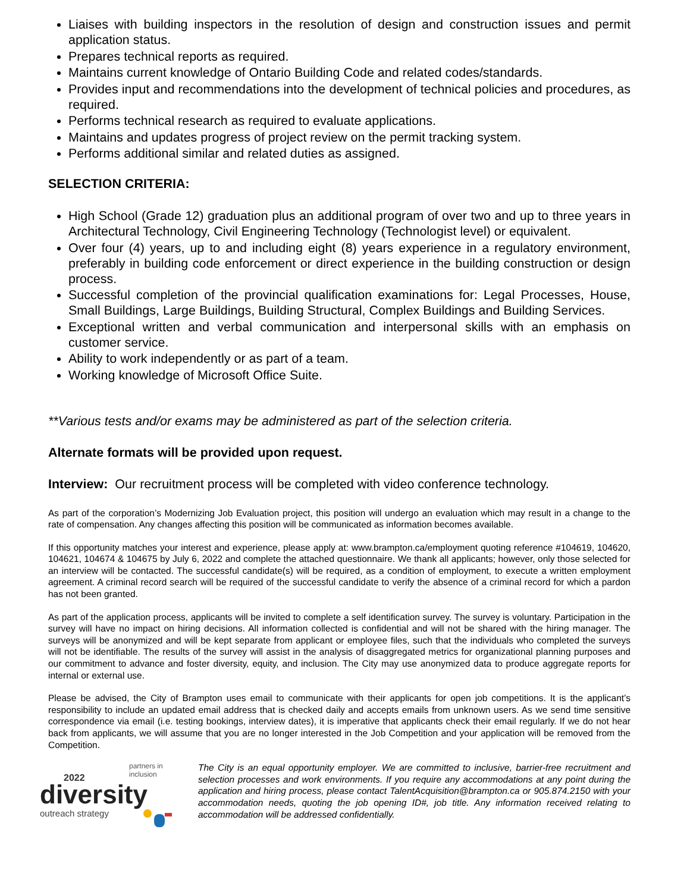Liaises with building inspectors in the resolution of design and construction issues and permit application status.
Prepares technical reports as required.
Maintains current knowledge of Ontario Building Code and related codes/standards.
Provides input and recommendations into the development of technical policies and procedures, as required.
Performs technical research as required to evaluate applications.
Maintains and updates progress of project review on the permit tracking system.
Performs additional similar and related duties as assigned.
SELECTION CRITERIA:
High School (Grade 12) graduation plus an additional program of over two and up to three years in Architectural Technology, Civil Engineering Technology (Technologist level) or equivalent.
Over four (4) years, up to and including eight (8) years experience in a regulatory environment, preferably in building code enforcement or direct experience in the building construction or design process.
Successful completion of the provincial qualification examinations for: Legal Processes, House, Small Buildings, Large Buildings, Building Structural, Complex Buildings and Building Services.
Exceptional written and verbal communication and interpersonal skills with an emphasis on customer service.
Ability to work independently or as part of a team.
Working knowledge of Microsoft Office Suite.
**Various tests and/or exams may be administered as part of the selection criteria.
Alternate formats will be provided upon request.
Interview: Our recruitment process will be completed with video conference technology.
As part of the corporation’s Modernizing Job Evaluation project, this position will undergo an evaluation which may result in a change to the rate of compensation. Any changes affecting this position will be communicated as information becomes available.
If this opportunity matches your interest and experience, please apply at: www.brampton.ca/employment quoting reference #104619, 104620, 104621, 104674 & 104675 by July 6, 2022 and complete the attached questionnaire. We thank all applicants; however, only those selected for an interview will be contacted. The successful candidate(s) will be required, as a condition of employment, to execute a written employment agreement. A criminal record search will be required of the successful candidate to verify the absence of a criminal record for which a pardon has not been granted.
As part of the application process, applicants will be invited to complete a self identification survey. The survey is voluntary. Participation in the survey will have no impact on hiring decisions. All information collected is confidential and will not be shared with the hiring manager. The surveys will be anonymized and will be kept separate from applicant or employee files, such that the individuals who completed the surveys will not be identifiable. The results of the survey will assist in the analysis of disaggregated metrics for organizational planning purposes and our commitment to advance and foster diversity, equity, and inclusion. The City may use anonymized data to produce aggregate reports for internal or external use.
Please be advised, the City of Brampton uses email to communicate with their applicants for open job competitions. It is the applicant’s responsibility to include an updated email address that is checked daily and accepts emails from unknown users. As we send time sensitive correspondence via email (i.e. testing bookings, interview dates), it is imperative that applicants check their email regularly. If we do not hear back from applicants, we will assume that you are no longer interested in the Job Competition and your application will be removed from the Competition.
partners in inclusion
2022
diversity
outreach strategy
The City is an equal opportunity employer. We are committed to inclusive, barrier-free recruitment and selection processes and work environments. If you require any accommodations at any point during the application and hiring process, please contact TalentAcquisition@brampton.ca or 905.874.2150 with your accommodation needs, quoting the job opening ID#, job title. Any information received relating to accommodation will be addressed confidentially.